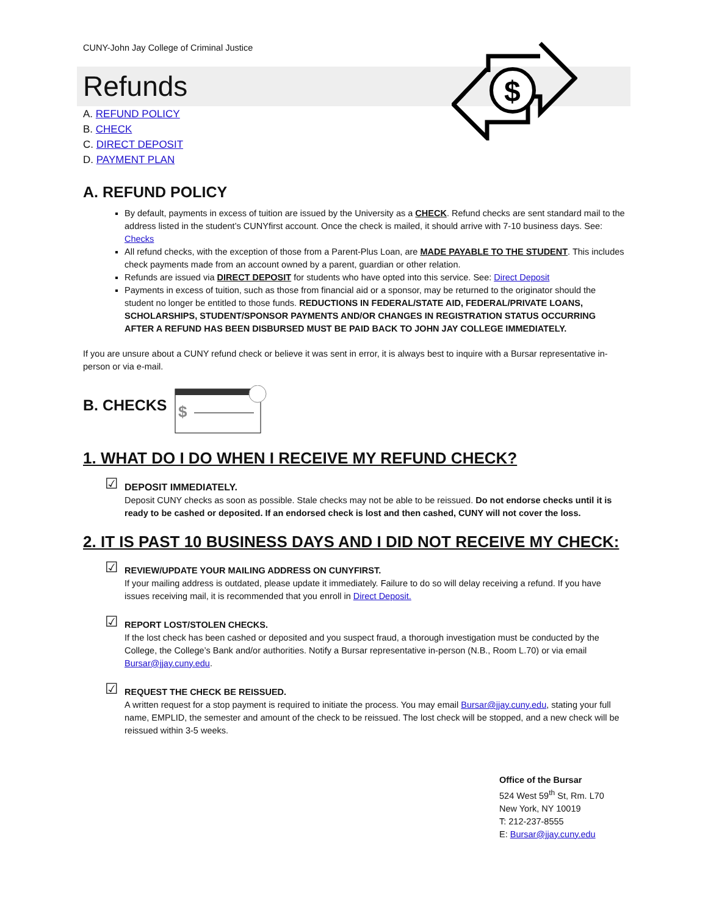$
CUNY-John Jay College of Criminal Justice
Refunds
A. REFUND POLICY
B. CHECK
C. DIRECT DEPOSIT
D. PAYMENT PLAN
A. REFUND POLICY
By default, payments in excess of tuition are issued by the University as a CHECK. Refund checks are sent standard mail to the address listed in the student’s CUNYfirst account. Once the check is mailed, it should arrive with 7-10 business days. See: Checks
All refund checks, with the exception of those from a Parent-Plus Loan, are MADE PAYABLE TO THE STUDENT. This includes check payments made from an account owned by a parent, guardian or other relation.
Refunds are issued via DIRECT DEPOSIT for students who have opted into this service. See: Direct Deposit
Payments in excess of tuition, such as those from financial aid or a sponsor, may be returned to the originator should the student no longer be entitled to those funds. REDUCTIONS IN FEDERAL/STATE AID, FEDERAL/PRIVATE LOANS, SCHOLARSHIPS, STUDENT/SPONSOR PAYMENTS AND/OR CHANGES IN REGISTRATION STATUS OCCURRING AFTER A REFUND HAS BEEN DISBURSED MUST BE PAID BACK TO JOHN JAY COLLEGE IMMEDIATELY.
If you are unsure about a CUNY refund check or believe it was sent in error, it is always best to inquire with a Bursar representative in-person or via e-mail.
B. CHECKS
$
1. WHAT DO I DO WHEN I RECEIVE MY REFUND CHECK?
☑ DEPOSIT IMMEDIATELY.
Deposit CUNY checks as soon as possible. Stale checks may not be able to be reissued. Do not endorse checks until it is ready to be cashed or deposited. If an endorsed check is lost and then cashed, CUNY will not cover the loss.
2. IT IS PAST 10 BUSINESS DAYS AND I DID NOT RECEIVE MY CHECK:
☑ REVIEW/UPDATE YOUR MAILING ADDRESS ON CUNYFIRST.
If your mailing address is outdated, please update it immediately. Failure to do so will delay receiving a refund. If you have issues receiving mail, it is recommended that you enroll in Direct Deposit.
☑ REPORT LOST/STOLEN CHECKS.
If the lost check has been cashed or deposited and you suspect fraud, a thorough investigation must be conducted by the College, the College’s Bank and/or authorities. Notify a Bursar representative in-person (N.B., Room L.70) or via email Bursar@jjay.cuny.edu.
☑ REQUEST THE CHECK BE REISSUED.
A written request for a stop payment is required to initiate the process. You may email Bursar@jjay.cuny.edu, stating your full name, EMPLID, the semester and amount of the check to be reissued. The lost check will be stopped, and a new check will be reissued within 3-5 weeks.
Office of the Bursar
524 West 59<sup>th</sup> St, Rm. L70
New York, NY 10019
T: 212-237-8555
E: Bursar@jjay.cuny.edu